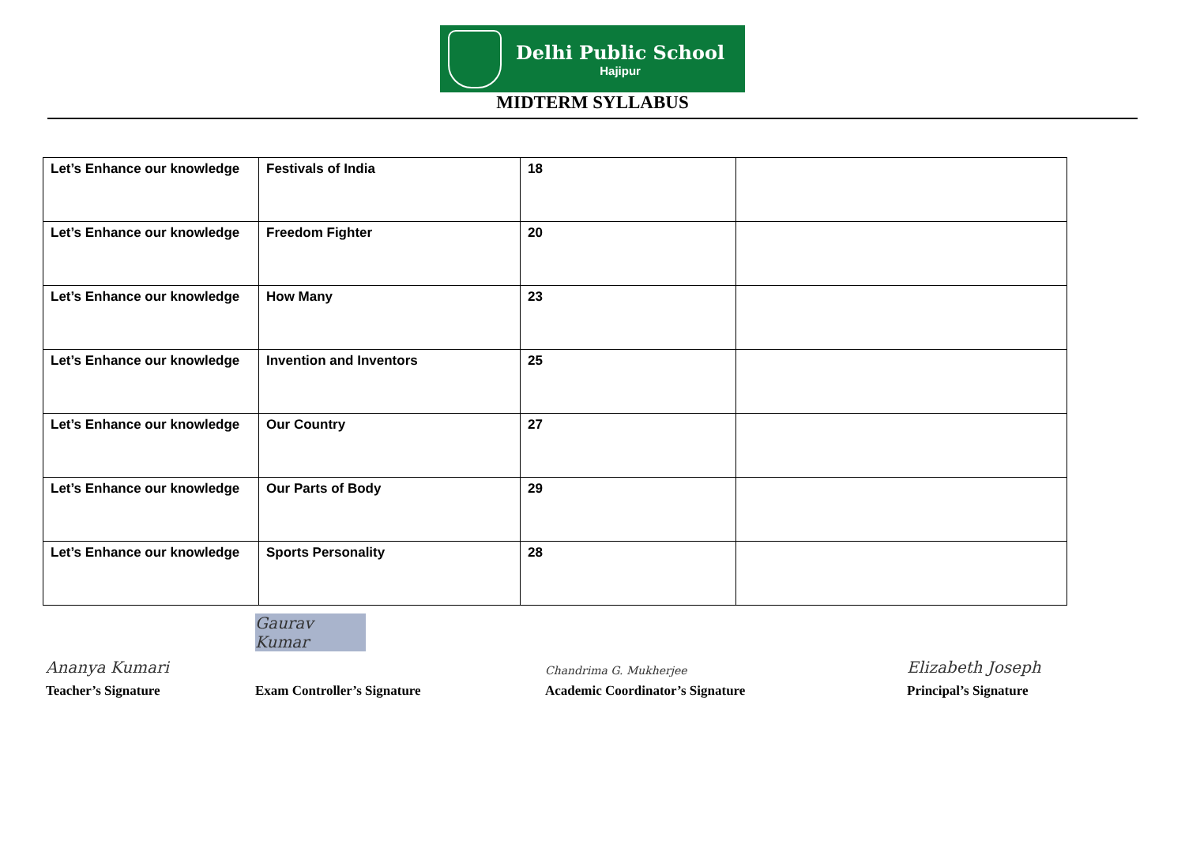Delhi Public School
Hajipur
MIDTERM SYLLABUS
| Let’s Enhance our knowledge | Festivals of India | 18 | |
| Let’s Enhance our knowledge | Freedom Fighter | 20 | |
| Let’s Enhance our knowledge | How Many | 23 | |
| Let’s Enhance our knowledge | Invention and Inventors | 25 | |
| Let’s Enhance our knowledge | Our Country | 27 | |
| Let’s Enhance our knowledge | Our Parts of Body | 29 | |
| Let’s Enhance our knowledge | Sports Personality | 28 | |
Ananya Kumari
Teacher’s Signature
Gaurav Kumar
Exam Controller’s Signature
Chandrima G. Mukherjee
Academic Coordinator’s Signature
Elizabeth Joseph
Principal’s Signature